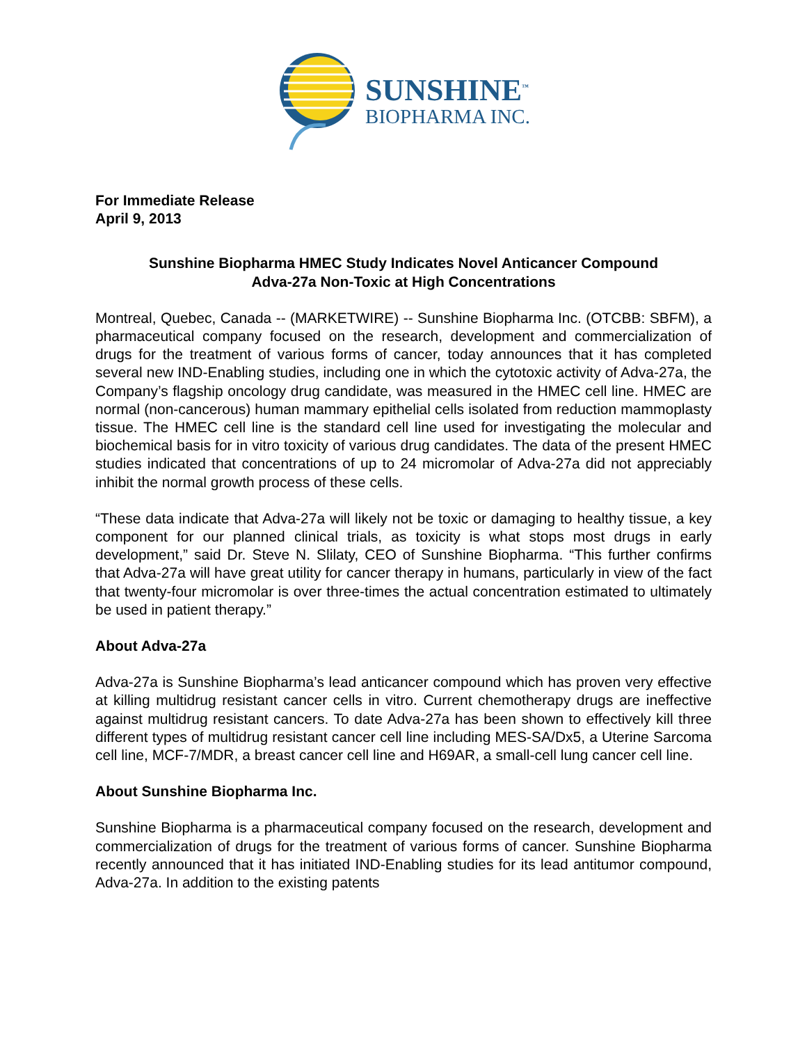SUNSHINE<sup>™</sup>
BIOPHARMA INC.
For Immediate Release
April 9, 2013
Sunshine Biopharma HMEC Study Indicates Novel Anticancer Compound
Adva-27a Non-Toxic at High Concentrations
Montreal, Quebec, Canada -- (MARKETWIRE) -- Sunshine Biopharma Inc. (OTCBB: SBFM), a pharmaceutical company focused on the research, development and commercialization of drugs for the treatment of various forms of cancer, today announces that it has completed several new IND-Enabling studies, including one in which the cytotoxic activity of Adva-27a, the Company’s flagship oncology drug candidate, was measured in the HMEC cell line. HMEC are normal (non-cancerous) human mammary epithelial cells isolated from reduction mammoplasty tissue. The HMEC cell line is the standard cell line used for investigating the molecular and biochemical basis for in vitro toxicity of various drug candidates. The data of the present HMEC studies indicated that concentrations of up to 24 micromolar of Adva-27a did not appreciably inhibit the normal growth process of these cells.
“These data indicate that Adva-27a will likely not be toxic or damaging to healthy tissue, a key component for our planned clinical trials, as toxicity is what stops most drugs in early development,” said Dr. Steve N. Slilaty, CEO of Sunshine Biopharma. “This further confirms that Adva-27a will have great utility for cancer therapy in humans, particularly in view of the fact that twenty-four micromolar is over three-times the actual concentration estimated to ultimately be used in patient therapy.”
About Adva-27a
Adva-27a is Sunshine Biopharma’s lead anticancer compound which has proven very effective at killing multidrug resistant cancer cells in vitro. Current chemotherapy drugs are ineffective against multidrug resistant cancers. To date Adva-27a has been shown to effectively kill three different types of multidrug resistant cancer cell line including MES-SA/Dx5, a Uterine Sarcoma cell line, MCF-7/MDR, a breast cancer cell line and H69AR, a small-cell lung cancer cell line.
About Sunshine Biopharma Inc.
Sunshine Biopharma is a pharmaceutical company focused on the research, development and commercialization of drugs for the treatment of various forms of cancer. Sunshine Biopharma recently announced that it has initiated IND-Enabling studies for its lead antitumor compound, Adva-27a. In addition to the existing patents